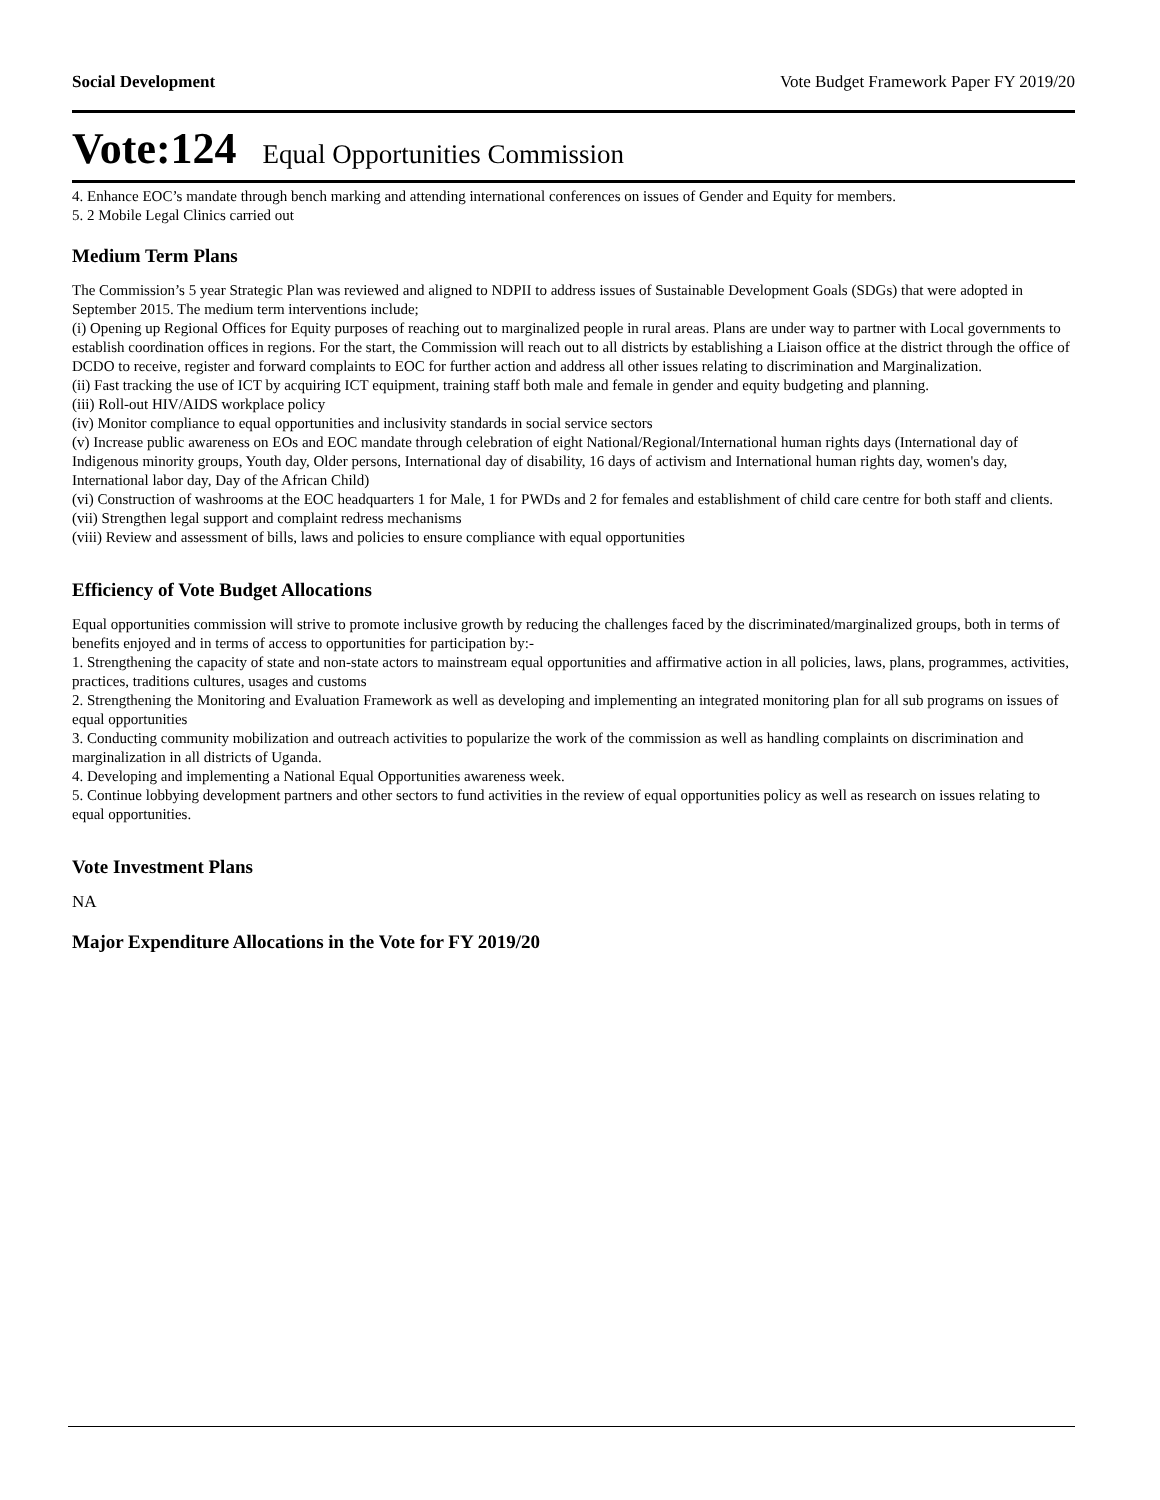Social Development Vote Budget Framework Paper FY 2019/20
Vote:124 Equal Opportunities Commission
4. Enhance EOC’s mandate through bench marking and attending international conferences on issues of Gender and Equity for members.
5. 2 Mobile Legal Clinics carried out
Medium Term Plans
The Commission’s 5 year Strategic Plan was reviewed and aligned to NDPII to address issues of Sustainable Development Goals (SDGs) that were adopted in September 2015. The medium term interventions include;
(i) Opening up Regional Offices for Equity purposes of reaching out to marginalized people in rural areas. Plans are under way to partner with Local governments to establish coordination offices in regions. For the start, the Commission will reach out to all districts by establishing a Liaison office at the district through the office of DCDO to receive, register and forward complaints to EOC for further action and address all other issues relating to discrimination and Marginalization.
(ii) Fast tracking the use of ICT by acquiring ICT equipment, training staff both male and female in gender and equity budgeting and planning.
(iii) Roll-out HIV/AIDS workplace policy
(iv) Monitor compliance to equal opportunities and inclusivity standards in social service sectors
(v) Increase public awareness on EOs and EOC mandate through celebration of eight National/Regional/International human rights days (International day of Indigenous minority groups, Youth day, Older persons, International day of disability, 16 days of activism and International human rights day, women's day, International labor day, Day of the African Child)
(vi) Construction of washrooms at the EOC headquarters 1 for Male, 1 for PWDs and 2 for females and establishment of child care centre for both staff and clients.
(vii) Strengthen legal support and complaint redress mechanisms
(viii) Review and assessment of bills, laws and policies to ensure compliance with equal opportunities
Efficiency of Vote Budget Allocations
Equal opportunities commission will strive to promote inclusive growth by reducing the challenges faced by the discriminated/marginalized groups, both in terms of benefits enjoyed and in terms of access to opportunities for participation by:-
1. Strengthening the capacity of state and non-state actors to mainstream equal opportunities and affirmative action in all policies, laws, plans, programmes, activities, practices, traditions cultures, usages and customs
2. Strengthening the Monitoring and Evaluation Framework as well as developing and implementing an integrated monitoring plan for all sub programs on issues of equal opportunities
3. Conducting community mobilization and outreach activities to popularize the work of the commission as well as handling complaints on discrimination and marginalization in all districts of Uganda.
4. Developing and implementing a National Equal Opportunities awareness week.
5. Continue lobbying development partners and other sectors to fund activities in the review of equal opportunities policy as well as research on issues relating to equal opportunities.
Vote Investment Plans
NA
Major Expenditure Allocations in the Vote for FY 2019/20